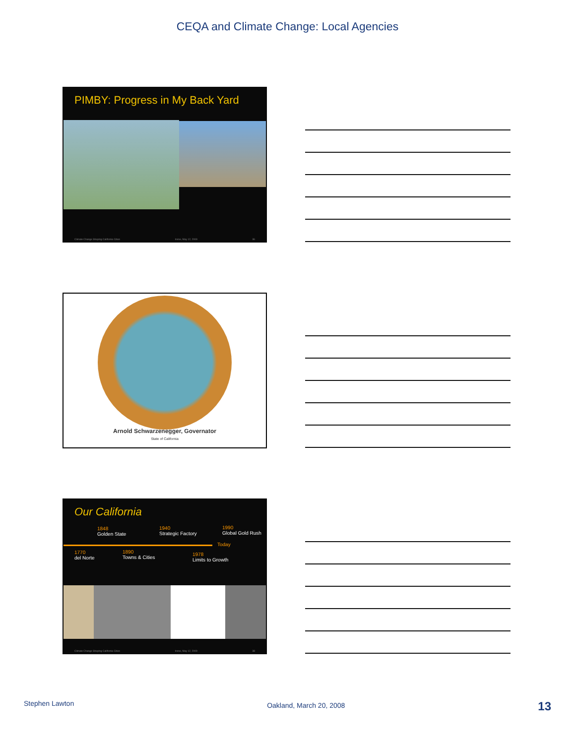CEQA and Climate Change: Local Agencies
PIMBY: Progress in My Back Yard
Climate Change Shaping California Cities Irvine, May 12, 2009 36
Arnold Schwarzenegger, Governator
State of California
Our California
1848
Golden State
1940
Strategic Factory
1990
Global Gold Rush
Today
1770
del Norte
1890
Towns & Cities
1978
Limits to Growth
Climate Change Shaping California Cities Irvine, May 12, 2009 38
Stephen Lawton Oakland, March 20, 2008 13